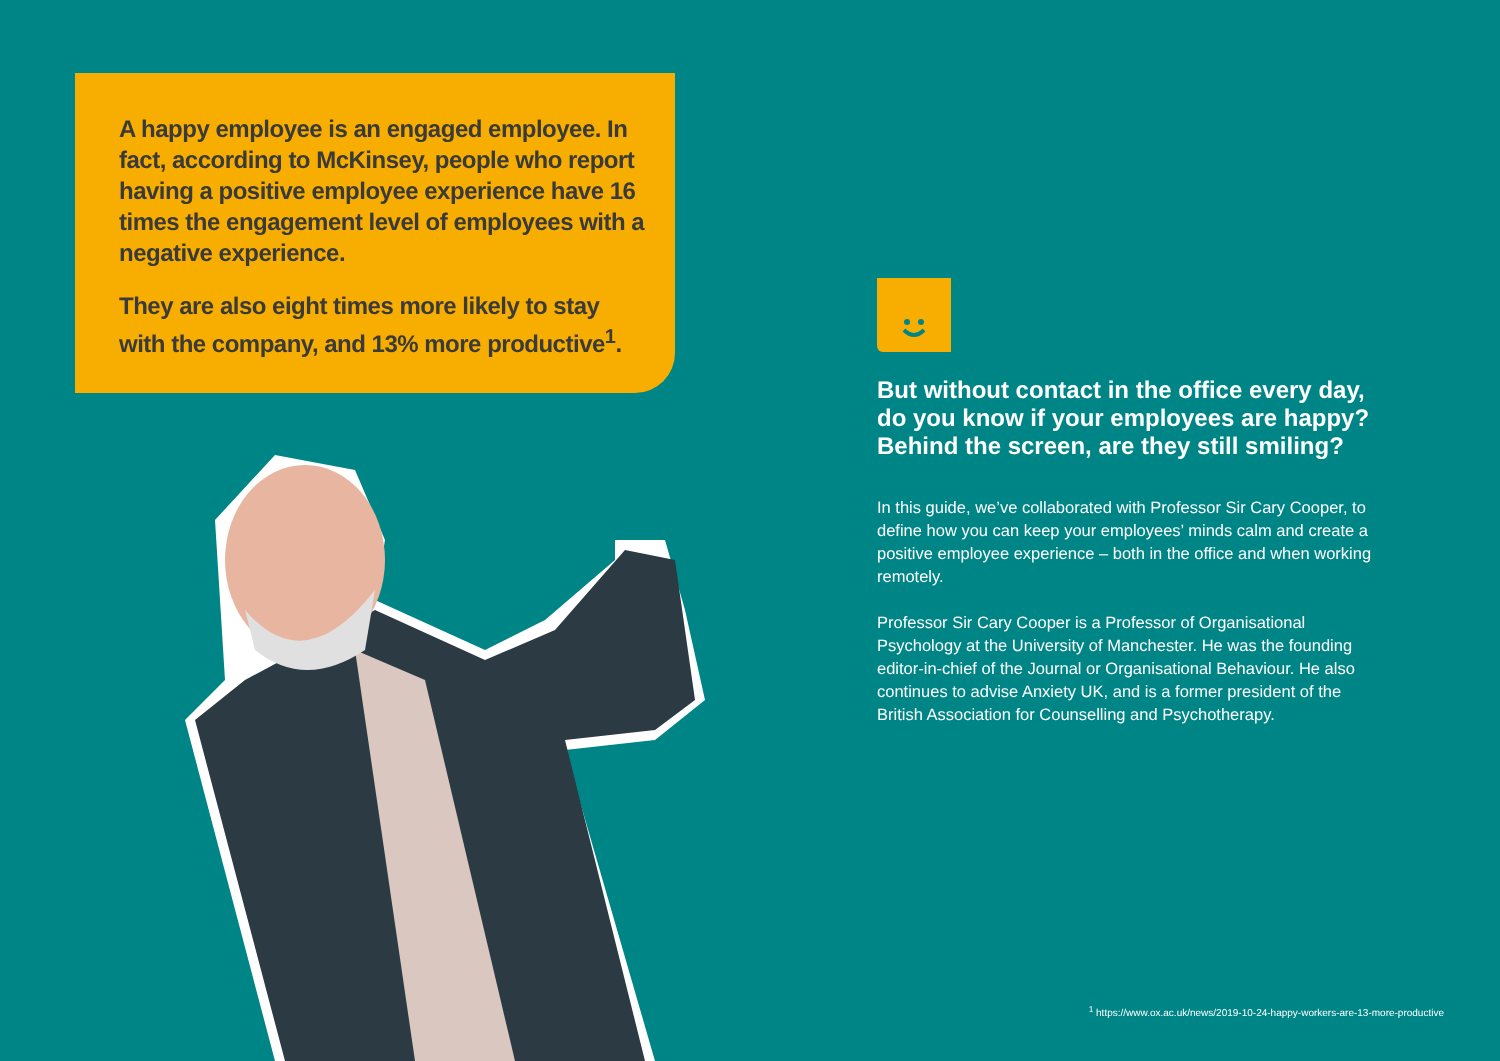A happy employee is an engaged employee. In fact, according to McKinsey, people who report having a positive employee experience have 16 times the engagement level of employees with a negative experience.
They are also eight times more likely to stay with the company, and 13% more productive<sup>1</sup>.
But without contact in the office every day, do you know if your employees are happy? Behind the screen, are they still smiling?
In this guide, we’ve collaborated with Professor Sir Cary Cooper, to define how you can keep your employees’ minds calm and create a positive employee experience – both in the office and when working remotely.
Professor Sir Cary Cooper is a Professor of Organisational Psychology at the University of Manchester. He was the founding editor-in-chief of the Journal or Organisational Behaviour. He also continues to advise Anxiety UK, and is a former president of the British Association for Counselling and Psychotherapy.
<sup>1</sup> https://www.ox.ac.uk/news/2019-10-24-happy-workers-are-13-more-productive